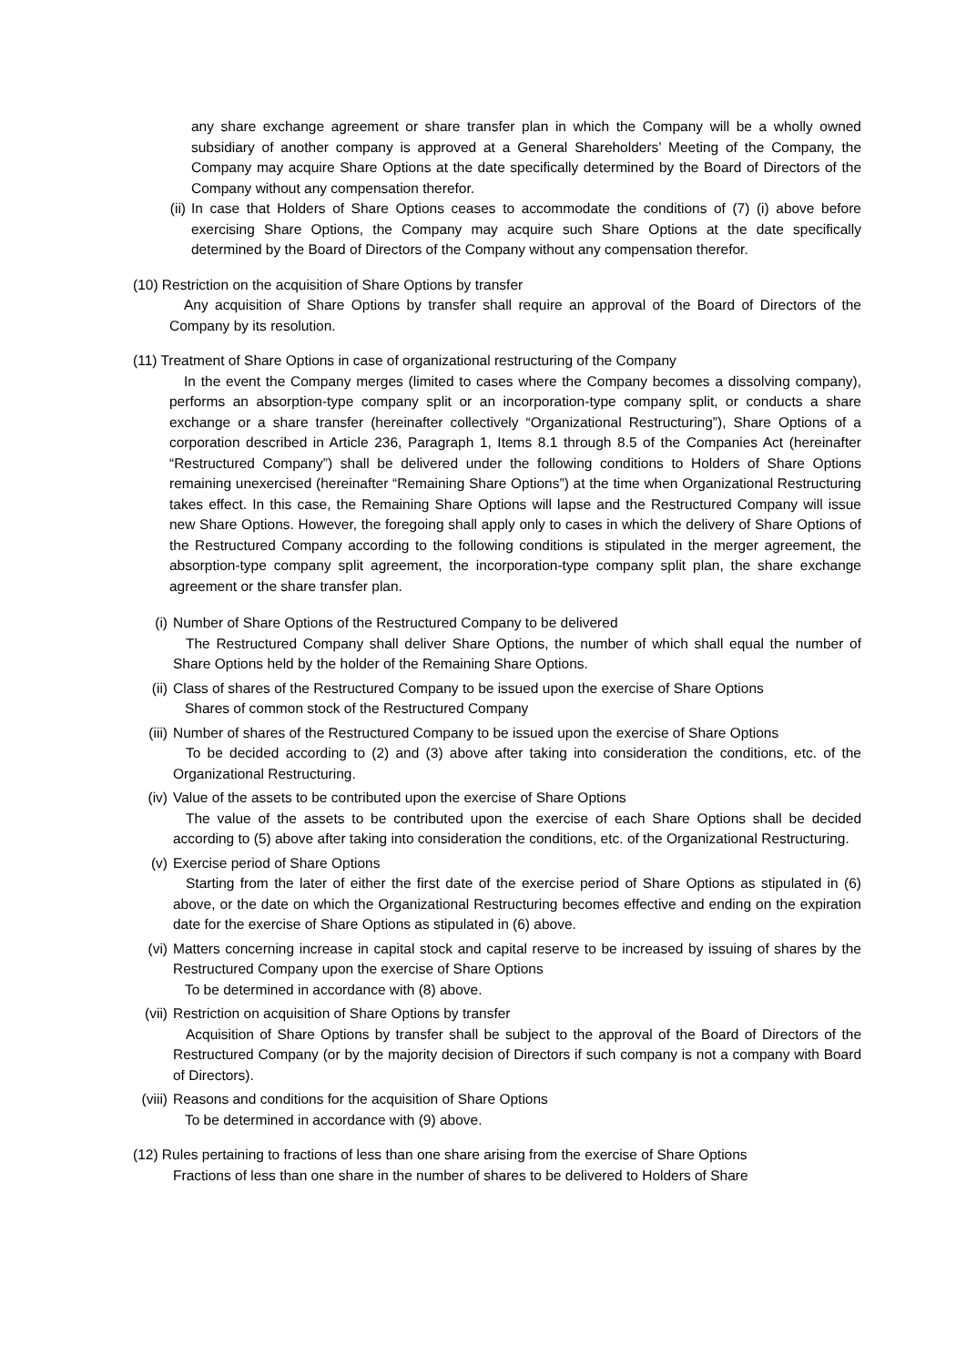any share exchange agreement or share transfer plan in which the Company will be a wholly owned subsidiary of another company is approved at a General Shareholders’ Meeting of the Company, the Company may acquire Share Options at the date specifically determined by the Board of Directors of the Company without any compensation therefor.
(ii) In case that Holders of Share Options ceases to accommodate the conditions of (7) (i) above before exercising Share Options, the Company may acquire such Share Options at the date specifically determined by the Board of Directors of the Company without any compensation therefor.
(10) Restriction on the acquisition of Share Options by transfer
Any acquisition of Share Options by transfer shall require an approval of the Board of Directors of the Company by its resolution.
(11) Treatment of Share Options in case of organizational restructuring of the Company
In the event the Company merges (limited to cases where the Company becomes a dissolving company), performs an absorption-type company split or an incorporation-type company split, or conducts a share exchange or a share transfer (hereinafter collectively “Organizational Restructuring”), Share Options of a corporation described in Article 236, Paragraph 1, Items 8.1 through 8.5 of the Companies Act (hereinafter “Restructured Company”) shall be delivered under the following conditions to Holders of Share Options remaining unexercised (hereinafter “Remaining Share Options”) at the time when Organizational Restructuring takes effect. In this case, the Remaining Share Options will lapse and the Restructured Company will issue new Share Options. However, the foregoing shall apply only to cases in which the delivery of Share Options of the Restructured Company according to the following conditions is stipulated in the merger agreement, the absorption-type company split agreement, the incorporation-type company split plan, the share exchange agreement or the share transfer plan.
(i) Number of Share Options of the Restructured Company to be delivered
The Restructured Company shall deliver Share Options, the number of which shall equal the number of Share Options held by the holder of the Remaining Share Options.
(ii) Class of shares of the Restructured Company to be issued upon the exercise of Share Options
Shares of common stock of the Restructured Company
(iii) Number of shares of the Restructured Company to be issued upon the exercise of Share Options
To be decided according to (2) and (3) above after taking into consideration the conditions, etc. of the Organizational Restructuring.
(iv) Value of the assets to be contributed upon the exercise of Share Options
The value of the assets to be contributed upon the exercise of each Share Options shall be decided according to (5) above after taking into consideration the conditions, etc. of the Organizational Restructuring.
(v) Exercise period of Share Options
Starting from the later of either the first date of the exercise period of Share Options as stipulated in (6) above, or the date on which the Organizational Restructuring becomes effective and ending on the expiration date for the exercise of Share Options as stipulated in (6) above.
(vi) Matters concerning increase in capital stock and capital reserve to be increased by issuing of shares by the Restructured Company upon the exercise of Share Options
To be determined in accordance with (8) above.
(vii) Restriction on acquisition of Share Options by transfer
Acquisition of Share Options by transfer shall be subject to the approval of the Board of Directors of the Restructured Company (or by the majority decision of Directors if such company is not a company with Board of Directors).
(viii) Reasons and conditions for the acquisition of Share Options
To be determined in accordance with (9) above.
(12) Rules pertaining to fractions of less than one share arising from the exercise of Share Options
Fractions of less than one share in the number of shares to be delivered to Holders of Share